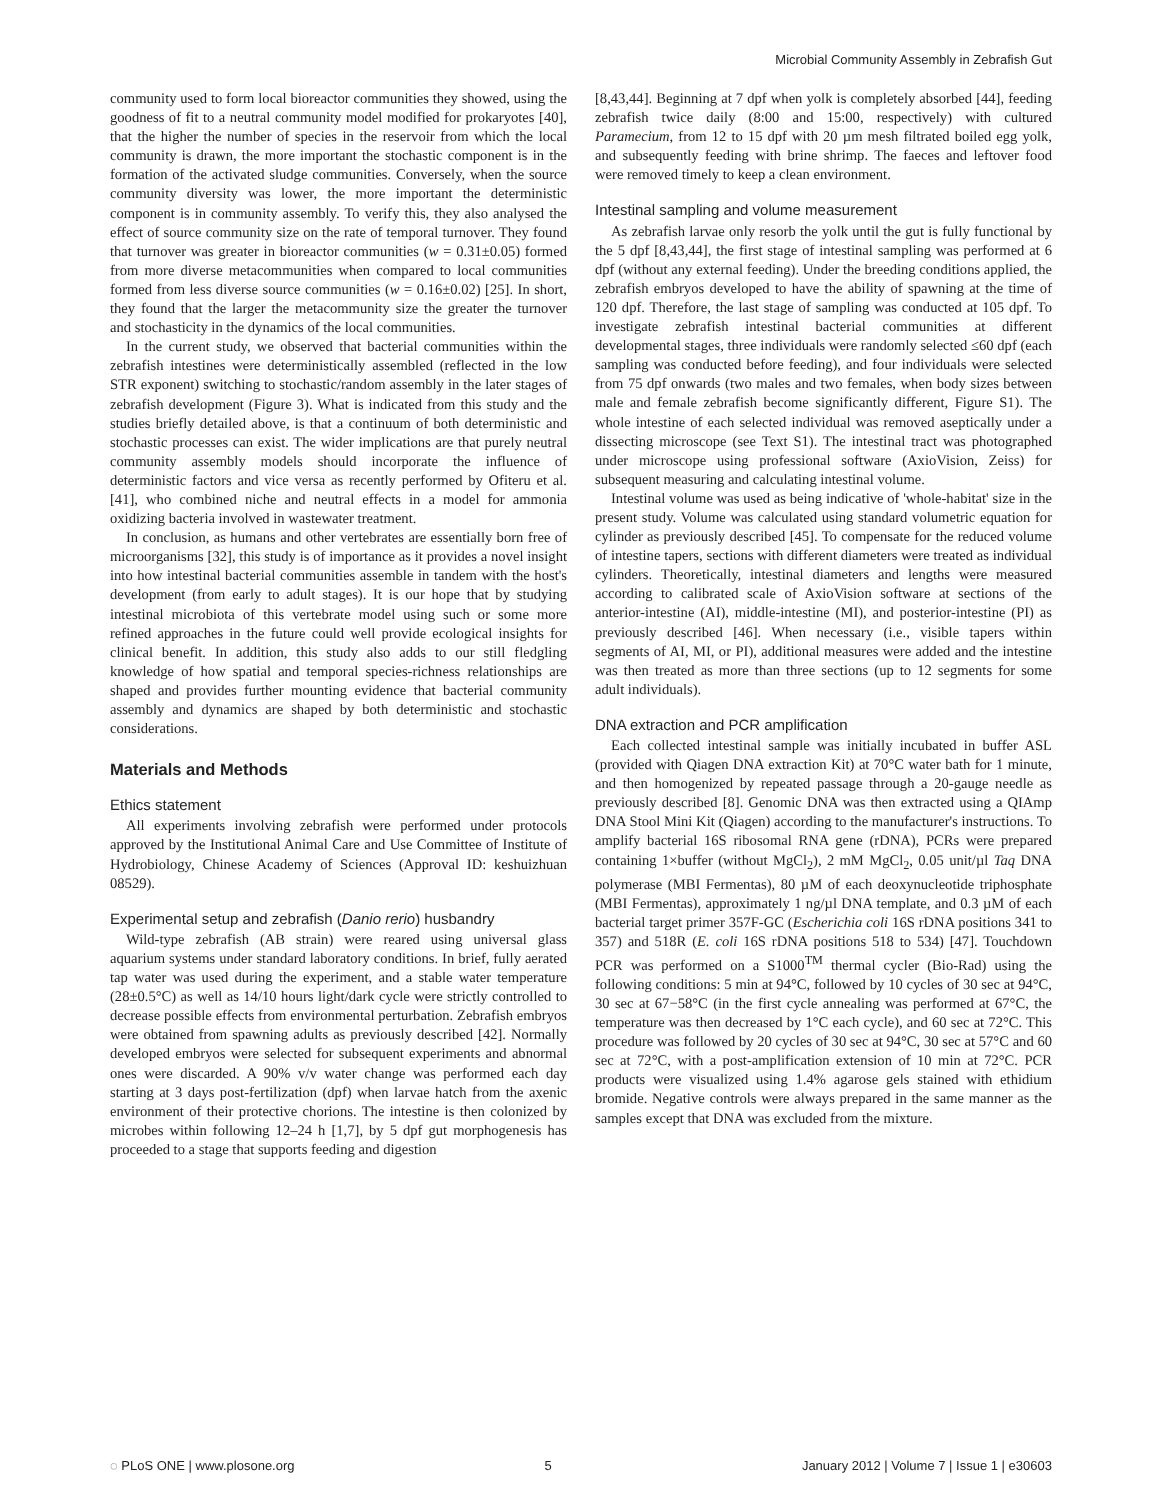Microbial Community Assembly in Zebrafish Gut
community used to form local bioreactor communities they showed, using the goodness of fit to a neutral community model modified for prokaryotes [40], that the higher the number of species in the reservoir from which the local community is drawn, the more important the stochastic component is in the formation of the activated sludge communities. Conversely, when the source community diversity was lower, the more important the deterministic component is in community assembly. To verify this, they also analysed the effect of source community size on the rate of temporal turnover. They found that turnover was greater in bioreactor communities (w = 0.31±0.05) formed from more diverse metacommunities when compared to local communities formed from less diverse source communities (w = 0.16±0.02) [25]. In short, they found that the larger the metacommunity size the greater the turnover and stochasticity in the dynamics of the local communities.
In the current study, we observed that bacterial communities within the zebrafish intestines were deterministically assembled (reflected in the low STR exponent) switching to stochastic/random assembly in the later stages of zebrafish development (Figure 3). What is indicated from this study and the studies briefly detailed above, is that a continuum of both deterministic and stochastic processes can exist. The wider implications are that purely neutral community assembly models should incorporate the influence of deterministic factors and vice versa as recently performed by Ofiteru et al. [41], who combined niche and neutral effects in a model for ammonia oxidizing bacteria involved in wastewater treatment.
In conclusion, as humans and other vertebrates are essentially born free of microorganisms [32], this study is of importance as it provides a novel insight into how intestinal bacterial communities assemble in tandem with the host's development (from early to adult stages). It is our hope that by studying intestinal microbiota of this vertebrate model using such or some more refined approaches in the future could well provide ecological insights for clinical benefit. In addition, this study also adds to our still fledgling knowledge of how spatial and temporal species-richness relationships are shaped and provides further mounting evidence that bacterial community assembly and dynamics are shaped by both deterministic and stochastic considerations.
Materials and Methods
Ethics statement
All experiments involving zebrafish were performed under protocols approved by the Institutional Animal Care and Use Committee of Institute of Hydrobiology, Chinese Academy of Sciences (Approval ID: keshuizhuan 08529).
Experimental setup and zebrafish (Danio rerio) husbandry
Wild-type zebrafish (AB strain) were reared using universal glass aquarium systems under standard laboratory conditions. In brief, fully aerated tap water was used during the experiment, and a stable water temperature (28±0.5°C) as well as 14/10 hours light/dark cycle were strictly controlled to decrease possible effects from environmental perturbation. Zebrafish embryos were obtained from spawning adults as previously described [42]. Normally developed embryos were selected for subsequent experiments and abnormal ones were discarded. A 90% v/v water change was performed each day starting at 3 days post-fertilization (dpf) when larvae hatch from the axenic environment of their protective chorions. The intestine is then colonized by microbes within following 12–24 h [1,7], by 5 dpf gut morphogenesis has proceeded to a stage that supports feeding and digestion
[8,43,44]. Beginning at 7 dpf when yolk is completely absorbed [44], feeding zebrafish twice daily (8:00 and 15:00, respectively) with cultured Paramecium, from 12 to 15 dpf with 20 µm mesh filtrated boiled egg yolk, and subsequently feeding with brine shrimp. The faeces and leftover food were removed timely to keep a clean environment.
Intestinal sampling and volume measurement
As zebrafish larvae only resorb the yolk until the gut is fully functional by the 5 dpf [8,43,44], the first stage of intestinal sampling was performed at 6 dpf (without any external feeding). Under the breeding conditions applied, the zebrafish embryos developed to have the ability of spawning at the time of 120 dpf. Therefore, the last stage of sampling was conducted at 105 dpf. To investigate zebrafish intestinal bacterial communities at different developmental stages, three individuals were randomly selected ≤60 dpf (each sampling was conducted before feeding), and four individuals were selected from 75 dpf onwards (two males and two females, when body sizes between male and female zebrafish become significantly different, Figure S1). The whole intestine of each selected individual was removed aseptically under a dissecting microscope (see Text S1). The intestinal tract was photographed under microscope using professional software (AxioVision, Zeiss) for subsequent measuring and calculating intestinal volume.
Intestinal volume was used as being indicative of 'whole-habitat' size in the present study. Volume was calculated using standard volumetric equation for cylinder as previously described [45]. To compensate for the reduced volume of intestine tapers, sections with different diameters were treated as individual cylinders. Theoretically, intestinal diameters and lengths were measured according to calibrated scale of AxioVision software at sections of the anterior-intestine (AI), middle-intestine (MI), and posterior-intestine (PI) as previously described [46]. When necessary (i.e., visible tapers within segments of AI, MI, or PI), additional measures were added and the intestine was then treated as more than three sections (up to 12 segments for some adult individuals).
DNA extraction and PCR amplification
Each collected intestinal sample was initially incubated in buffer ASL (provided with Qiagen DNA extraction Kit) at 70°C water bath for 1 minute, and then homogenized by repeated passage through a 20-gauge needle as previously described [8]. Genomic DNA was then extracted using a QIAmp DNA Stool Mini Kit (Qiagen) according to the manufacturer's instructions. To amplify bacterial 16S ribosomal RNA gene (rDNA), PCRs were prepared containing 1×buffer (without MgCl<sub>2</sub>), 2 mM MgCl<sub>2</sub>, 0.05 unit/µl Taq DNA polymerase (MBI Fermentas), 80 µM of each deoxynucleotide triphosphate (MBI Fermentas), approximately 1 ng/µl DNA template, and 0.3 µM of each bacterial target primer 357F-GC (Escherichia coli 16S rDNA positions 341 to 357) and 518R (E. coli 16S rDNA positions 518 to 534) [47]. Touchdown PCR was performed on a S1000<sup>TM</sup> thermal cycler (Bio-Rad) using the following conditions: 5 min at 94°C, followed by 10 cycles of 30 sec at 94°C, 30 sec at 67−58°C (in the first cycle annealing was performed at 67°C, the temperature was then decreased by 1°C each cycle), and 60 sec at 72°C. This procedure was followed by 20 cycles of 30 sec at 94°C, 30 sec at 57°C and 60 sec at 72°C, with a post-amplification extension of 10 min at 72°C. PCR products were visualized using 1.4% agarose gels stained with ethidium bromide. Negative controls were always prepared in the same manner as the samples except that DNA was excluded from the mixture.
◌ PLoS ONE | www.plosone.org 5 January 2012 | Volume 7 | Issue 1 | e30603